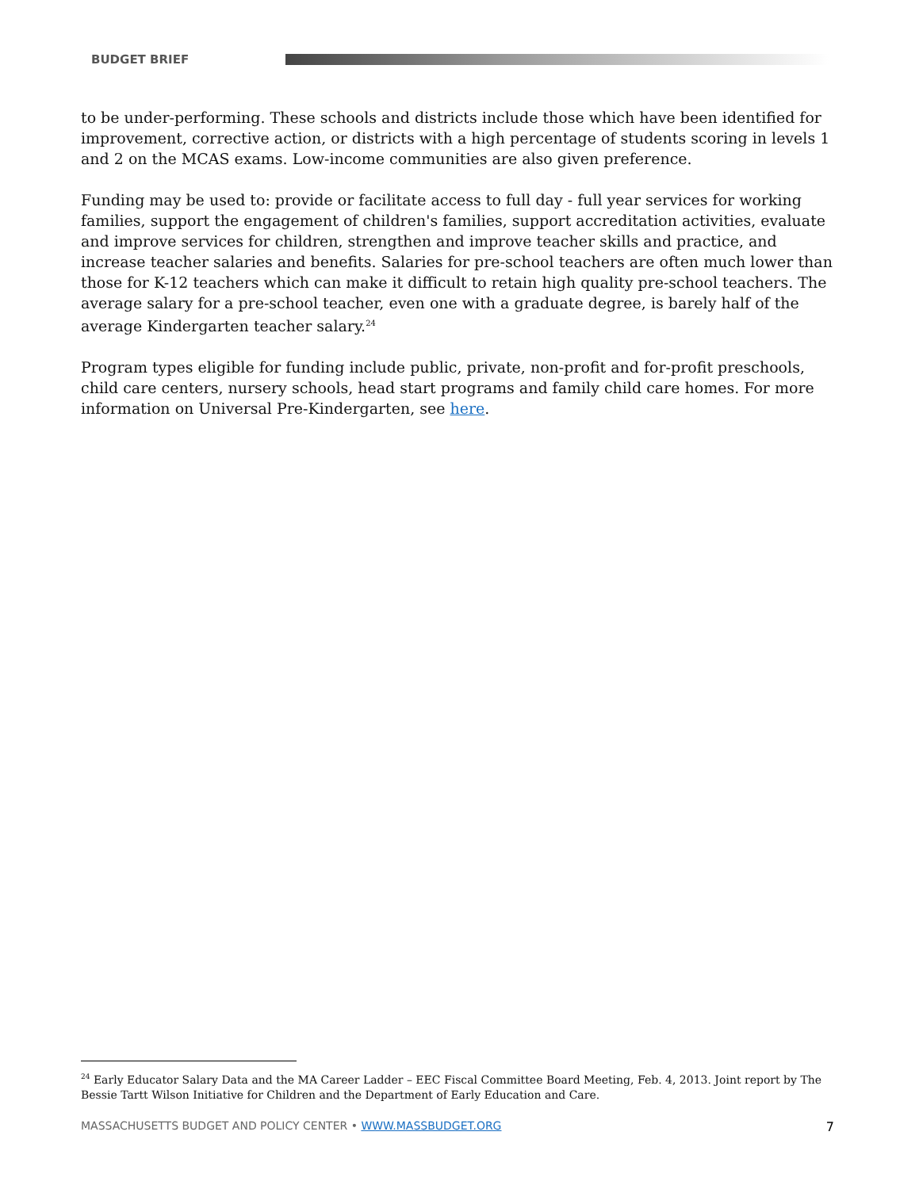BUDGET BRIEF
to be under-performing. These schools and districts include those which have been identified for improvement, corrective action, or districts with a high percentage of students scoring in levels 1 and 2 on the MCAS exams. Low-income communities are also given preference.
Funding may be used to: provide or facilitate access to full day - full year services for working families, support the engagement of children's families, support accreditation activities, evaluate and improve services for children, strengthen and improve teacher skills and practice, and increase teacher salaries and benefits. Salaries for pre-school teachers are often much lower than those for K-12 teachers which can make it difficult to retain high quality pre-school teachers. The average salary for a pre-school teacher, even one with a graduate degree, is barely half of the average Kindergarten teacher salary.<sup>24</sup>
Program types eligible for funding include public, private, non-profit and for-profit preschools, child care centers, nursery schools, head start programs and family child care homes. For more information on Universal Pre-Kindergarten, see here.
<sup>24</sup> Early Educator Salary Data and the MA Career Ladder – EEC Fiscal Committee Board Meeting, Feb. 4, 2013. Joint report by The Bessie Tartt Wilson Initiative for Children and the Department of Early Education and Care.
MASSACHUSETTS BUDGET AND POLICY CENTER • WWW.MASSBUDGET.ORG 7